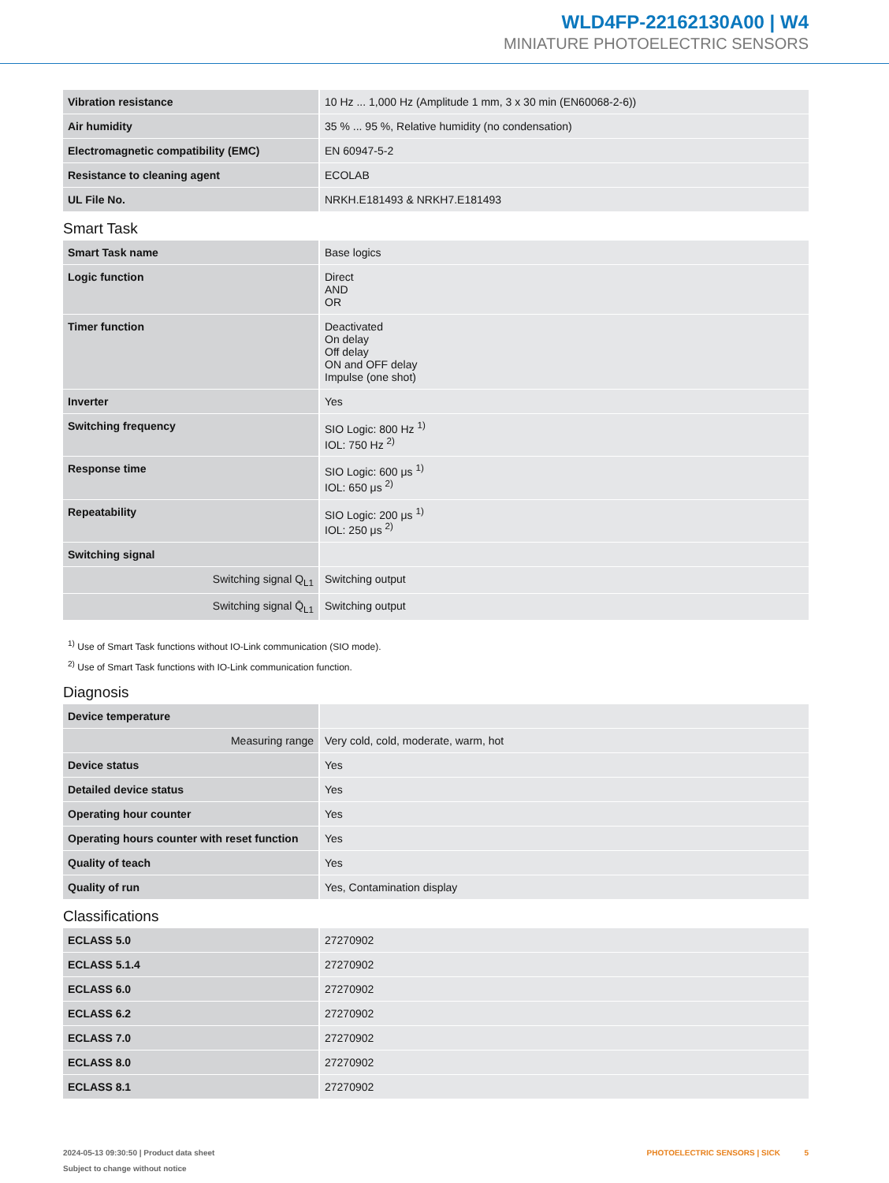WLD4FP-22162130A00 | W4
MINIATURE PHOTOELECTRIC SENSORS
| Vibration resistance | 10 Hz ... 1,000 Hz (Amplitude 1 mm, 3 x 30 min (EN60068-2-6)) |
| Air humidity | 35 % ... 95 %, Relative humidity (no condensation) |
| Electromagnetic compatibility (EMC) | EN 60947-5-2 |
| Resistance to cleaning agent | ECOLAB |
| UL File No. | NRKH.E181493 & NRKH7.E181493 |
Smart Task
| Smart Task name | Base logics |
| Logic function | Direct AND OR |
| Timer function | Deactivated On delay Off delay ON and OFF delay Impulse (one shot) |
| Inverter | Yes |
| Switching frequency | SIO Logic: 800 Hz <sup>1)</sup> IOL: 750 Hz <sup>2)</sup> |
| Response time | SIO Logic: 600 μs <sup>1)</sup> IOL: 650 μs <sup>2)</sup> |
| Repeatability | SIO Logic: 200 μs <sup>1)</sup> IOL: 250 μs <sup>2)</sup> |
| Switching signal | |
| Switching signal Q<sub>L1</sub> | Switching output |
| Switching signal Q̄<sub>L1</sub> | Switching output |
<sup>1)</sup> Use of Smart Task functions without IO-Link communication (SIO mode).
<sup>2)</sup> Use of Smart Task functions with IO-Link communication function.
Diagnosis
| Device temperature | |
| Measuring range | Very cold, cold, moderate, warm, hot |
| Device status | Yes |
| Detailed device status | Yes |
| Operating hour counter | Yes |
| Operating hours counter with reset function | Yes |
| Quality of teach | Yes |
| Quality of run | Yes, Contamination display |
Classifications
| ECLASS 5.0 | 27270902 |
| ECLASS 5.1.4 | 27270902 |
| ECLASS 6.0 | 27270902 |
| ECLASS 6.2 | 27270902 |
| ECLASS 7.0 | 27270902 |
| ECLASS 8.0 | 27270902 |
| ECLASS 8.1 | 27270902 |
2024-05-13 09:30:50 | Product data sheet
Subject to change without notice
PHOTOELECTRIC SENSORS | SICK 5